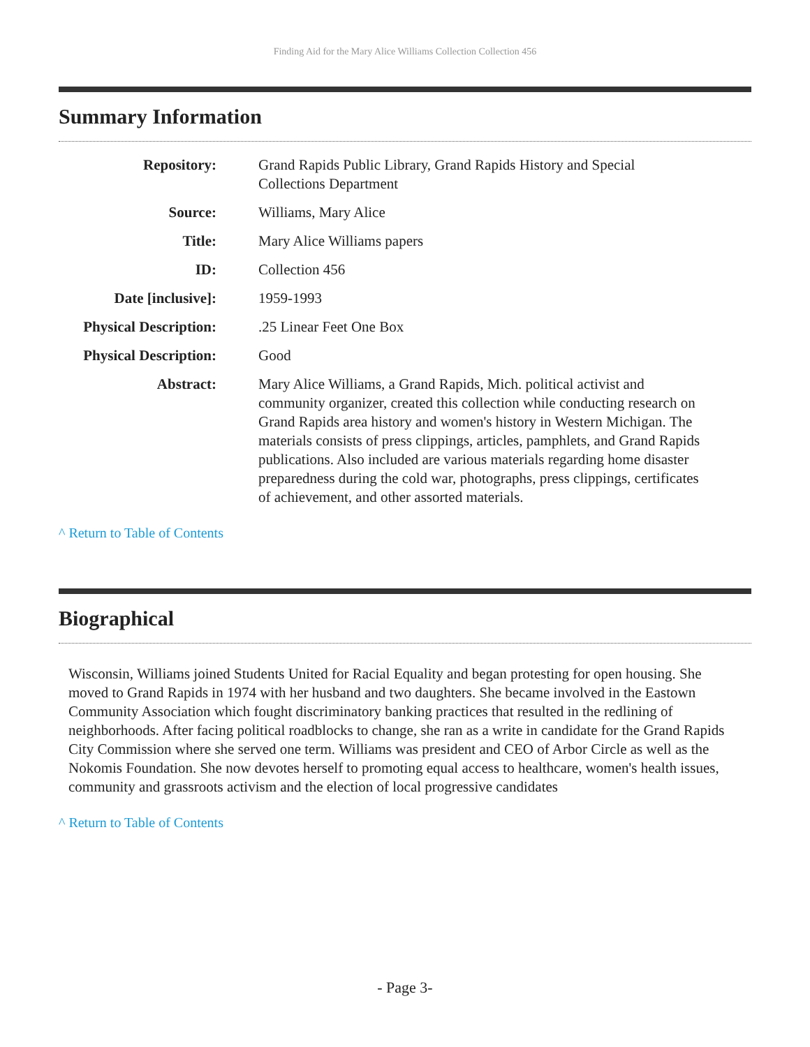Finding Aid for the Mary Alice Williams Collection Collection 456
Summary Information
| Repository: | Grand Rapids Public Library, Grand Rapids History and Special Collections Department |
| Source: | Williams, Mary Alice |
| Title: | Mary Alice Williams papers |
| ID: | Collection 456 |
| Date [inclusive]: | 1959-1993 |
| Physical Description: | .25 Linear Feet One Box |
| Physical Description: | Good |
| Abstract: | Mary Alice Williams, a Grand Rapids, Mich. political activist and community organizer, created this collection while conducting research on Grand Rapids area history and women's history in Western Michigan. The materials consists of press clippings, articles, pamphlets, and Grand Rapids publications. Also included are various materials regarding home disaster preparedness during the cold war, photographs, press clippings, certificates of achievement, and other assorted materials. |
^ Return to Table of Contents
Biographical
Wisconsin, Williams joined Students United for Racial Equality and began protesting for open housing. She moved to Grand Rapids in 1974 with her husband and two daughters. She became involved in the Eastown Community Association which fought discriminatory banking practices that resulted in the redlining of neighborhoods. After facing political roadblocks to change, she ran as a write in candidate for the Grand Rapids City Commission where she served one term. Williams was president and CEO of Arbor Circle as well as the Nokomis Foundation. She now devotes herself to promoting equal access to healthcare, women's health issues, community and grassroots activism and the election of local progressive candidates
^ Return to Table of Contents
- Page 3-